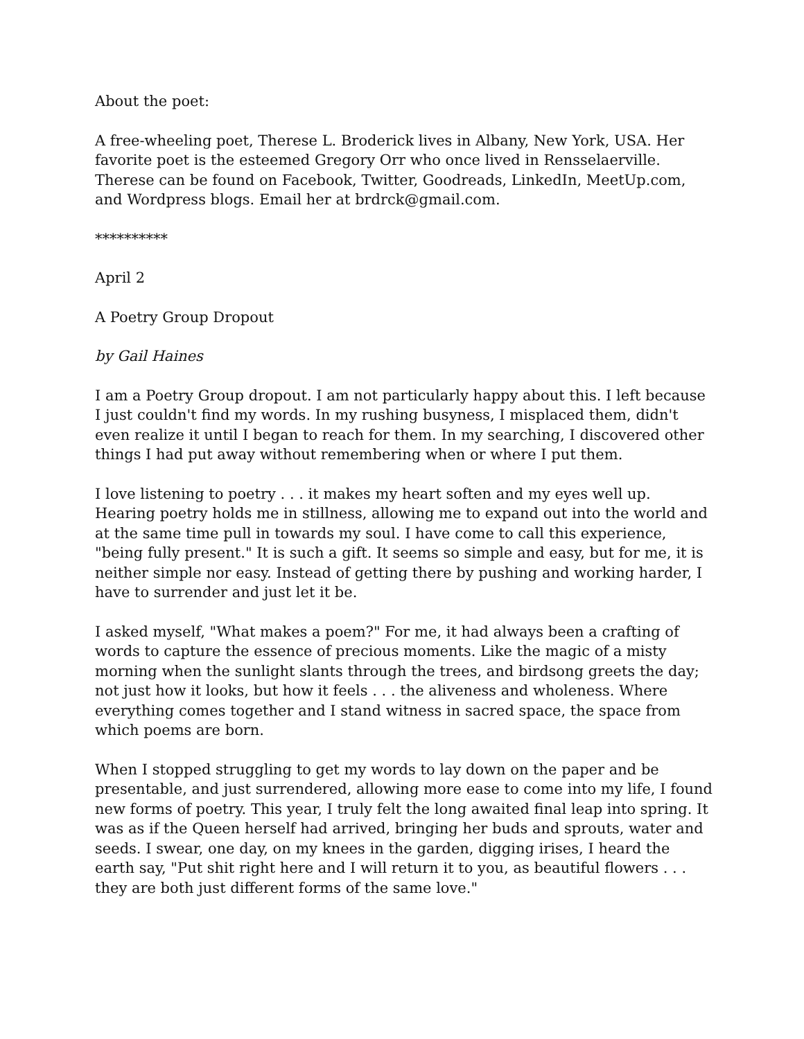About the poet:
A free-wheeling poet, Therese L. Broderick lives in Albany, New York, USA. Her favorite poet is the esteemed Gregory Orr who once lived in Rensselaerville. Therese can be found on Facebook, Twitter, Goodreads, LinkedIn, MeetUp.com, and Wordpress blogs. Email her at brdrck@gmail.com.
**********
April 2
A Poetry Group Dropout
by Gail Haines
I am a Poetry Group dropout. I am not particularly happy about this. I left because I just couldn't find my words. In my rushing busyness, I misplaced them, didn't even realize it until I began to reach for them. In my searching, I discovered other things I had put away without remembering when or where I put them.
I love listening to poetry . . . it makes my heart soften and my eyes well up. Hearing poetry holds me in stillness, allowing me to expand out into the world and at the same time pull in towards my soul. I have come to call this experience, "being fully present." It is such a gift. It seems so simple and easy, but for me, it is neither simple nor easy. Instead of getting there by pushing and working harder, I have to surrender and just let it be.
I asked myself, "What makes a poem?" For me, it had always been a crafting of words to capture the essence of precious moments. Like the magic of a misty morning when the sunlight slants through the trees, and birdsong greets the day; not just how it looks, but how it feels . . . the aliveness and wholeness. Where everything comes together and I stand witness in sacred space, the space from which poems are born.
When I stopped struggling to get my words to lay down on the paper and be presentable, and just surrendered, allowing more ease to come into my life, I found new forms of poetry. This year, I truly felt the long awaited final leap into spring. It was as if the Queen herself had arrived, bringing her buds and sprouts, water and seeds. I swear, one day, on my knees in the garden, digging irises, I heard the earth say, "Put shit right here and I will return it to you, as beautiful flowers . . . they are both just different forms of the same love."